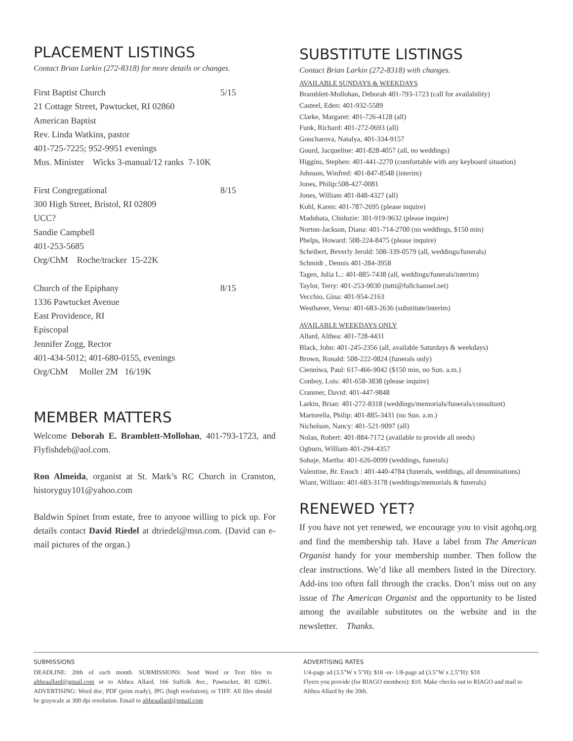PLACEMENT LISTINGS
Contact Brian Larkin (272-8318) for more details or changes.
First Baptist Church 5/15
21 Cottage Street, Pawtucket, RI 02860
American Baptist
Rev. Linda Watkins, pastor
401-725-7225; 952-9951 evenings
Mus. Minister Wicks 3-manual/12 ranks 7-10K
First Congregational 8/15
300 High Street, Bristol, RI 02809
UCC?
Sandie Campbell
401-253-5685
Org/ChM Roche/tracker 15-22K
Church of the Epiphany 8/15
1336 Pawtucket Avenue
East Providence, RI
Episcopal
Jennifer Zogg, Rector
401-434-5012; 401-680-0155, evenings
Org/ChM Moller 2M 16/19K
MEMBER MATTERS
Welcome Deborah E. Bramblett-Mollohan, 401-793-1723, and Flyfishdeb@aol.com.
Ron Almeida, organist at St. Mark’s RC Church in Cranston, historyguy101@yahoo.com
Baldwin Spinet from estate, free to anyone willing to pick up. For details contact David Riedel at dtriedel@msn.com. (David can e-mail pictures of the organ.)
SUBSTITUTE LISTINGS
Contact Brian Larkin (272-8318) with changes.
AVAILABLE SUNDAYS & WEEKDAYS
Bramblett-Mollohan, Deborah 401-793-1723 (call for availability)
Casteel, Eden: 401-932-5589
Clarke, Margaret: 401-726-4128 (all)
Funk, Richard: 401-272-0693 (all)
Goncharova, Natalya, 401-334-9157
Gourd, Jacqueline: 401-828-4057 (all, no weddings)
Higgins, Stephen: 401-441-2270 (comfortable with any keyboard situation)
Johnson, Winfred: 401-847-8548 (interim)
Jones, Philip:508-427-0081
Jones, William 401-848-4327 (all)
Kohl, Karen: 401-787-2695 (please inquire)
Madubata, Chiduzie: 301-919-9632 (please inquire)
Norton-Jackson, Diana: 401-714-2700 (no weddings, $150 min)
Phelps, Howard: 508-224-8475 (please inquire)
Scheibert, Beverly Jerold: 508-339-0579 (all, weddings/funerals)
Schmidt , Dennis 401-284-3958
Tagen, Julia L.: 401-885-7438 (all, weddings/funerals/interim)
Taylor, Terry: 401-253-9030 (tutti@fullchannel.net)
Vecchio, Gina: 401-954-2163
Westhaver, Verna: 401-683-2636 (substitute/interim)
AVAILABLE WEEKDAYS ONLY
Allard, Althea: 401-728-4431
Black, John: 401-245-2356 (all, available Saturdays & weekdays)
Brown, Ronald: 508-222-0824 (funerals only)
Cienniwa, Paul: 617-466-9042 ($150 min, no Sun. a.m.)
Conboy, Lois: 401-658-3838 (please inquire)
Cranmer, David: 401-447-9848
Larkin, Brian: 401-272-8318 (weddings/memorials/funerals/consultant)
Martorella, Philip: 401-885-3431 (no Sun. a.m.)
Nicholson, Nancy: 401-521-9097 (all)
Nolan, Robert: 401-884-7172 (available to provide all needs)
Ogburn, William 401-294-4357
Sobaje, Martha: 401-626-0099 (weddings, funerals)
Valentine, Br. Enoch : 401-440-4784 (funerals, weddings, all denominations)
Wiant, William: 401-683-3178 (weddings/memorials & funerals)
RENEWED YET?
If you have not yet renewed, we encourage you to visit agohq.org and find the membership tab. Have a label from The American Organist handy for your membership number. Then follow the clear instructions. We’d like all members listed in the Directory. Add-ins too often fall through the cracks. Don’t miss out on any issue of The American Organist and the opportunity to be listed among the available substitutes on the website and in the newsletter. Thanks.
SUBMISSIONS
DEADLINE: 20th of each month. SUBMISSIONS: Send Word or Text files to altheaallard@gmail.com or to Althea Allard, 166 Suffolk Ave., Pawtucket, RI 02861. ADVERTISING: Word doc, PDF (print ready), JPG (high resolution), or TIFF. All files should be grayscale at 300 dpi resolution. Email to altheaallard@gmail.com
ADVERTISING RATES
1/4-page ad (3.5”W x 5”H): $18 -or- 1/8-page ad (3.5”W x 2.5”H): $10
Flyers you provide (for RIAGO members): $10. Make checks out to RIAGO and mail to Althea Allard by the 20th.